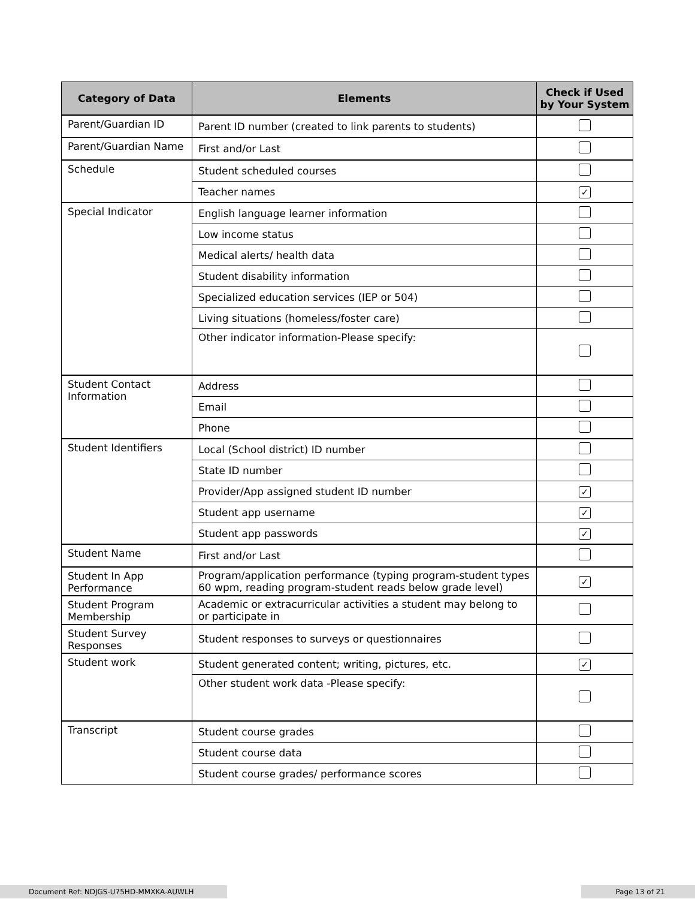| Category of Data | Elements | Check if Used by Your System |
| --- | --- | --- |
| Parent/Guardian ID | Parent ID number (created to link parents to students) | |
| Parent/Guardian Name | First and/or Last | |
| Schedule | Student scheduled courses | |
| | Teacher names | ✓ |
| Special Indicator | English language learner information | |
| | Low income status | |
| | Medical alerts/ health data | |
| | Student disability information | |
| | Specialized education services (IEP or 504) | |
| | Living situations (homeless/foster care) | |
| | Other indicator information-Please specify: | |
| Student Contact Information | Address | |
| | Email | |
| | Phone | |
| Student Identifiers | Local (School district) ID number | |
| | State ID number | |
| | Provider/App assigned student ID number | ✓ |
| | Student app username | ✓ |
| | Student app passwords | ✓ |
| Student Name | First and/or Last | |
| Student In App Performance | Program/application performance (typing program-student types 60 wpm, reading program-student reads below grade level) | ✓ |
| Student Program Membership | Academic or extracurricular activities a student may belong to or participate in | |
| Student Survey Responses | Student responses to surveys or questionnaires | |
| Student work | Student generated content; writing, pictures, etc. | ✓ |
| | Other student work data -Please specify: | |
| Transcript | Student course grades | |
| | Student course data | |
| | Student course grades/ performance scores | |
Document Ref: NDJGS-U75HD-MMXKA-AUWLH Page 13 of 21